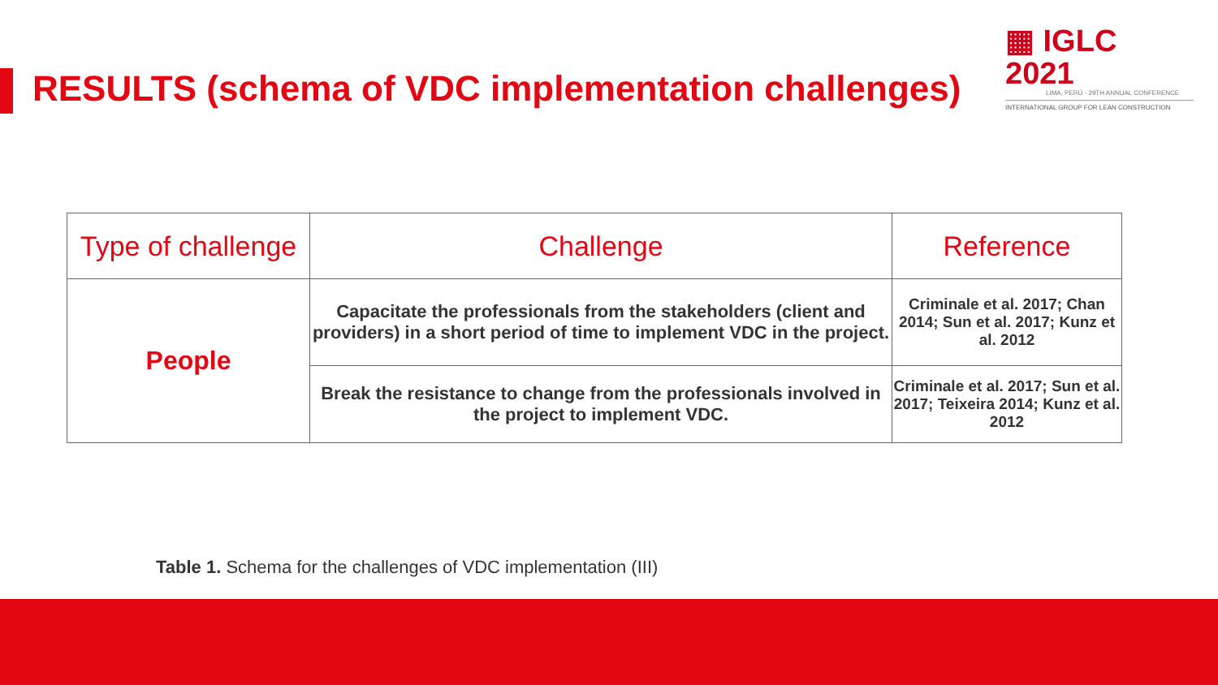▦ IGLC 2021
LIMA, PERÚ - 29TH ANNUAL CONFERENCE
INTERNATIONAL GROUP FOR LEAN CONSTRUCTION
RESULTS (schema of VDC implementation challenges)
| Type of challenge | Challenge | Reference |
| --- | --- | --- |
| People | Capacitate the professionals from the stakeholders (client and providers) in a short period of time to implement VDC in the project. | Criminale et al. 2017; Chan 2014; Sun et al. 2017; Kunz et al. 2012 |
| | Break the resistance to change from the professionals involved in the project to implement VDC. | Criminale et al. 2017; Sun et al. 2017; Teixeira 2014; Kunz et al. 2012 |
Table 1. Schema for the challenges of VDC implementation (III)